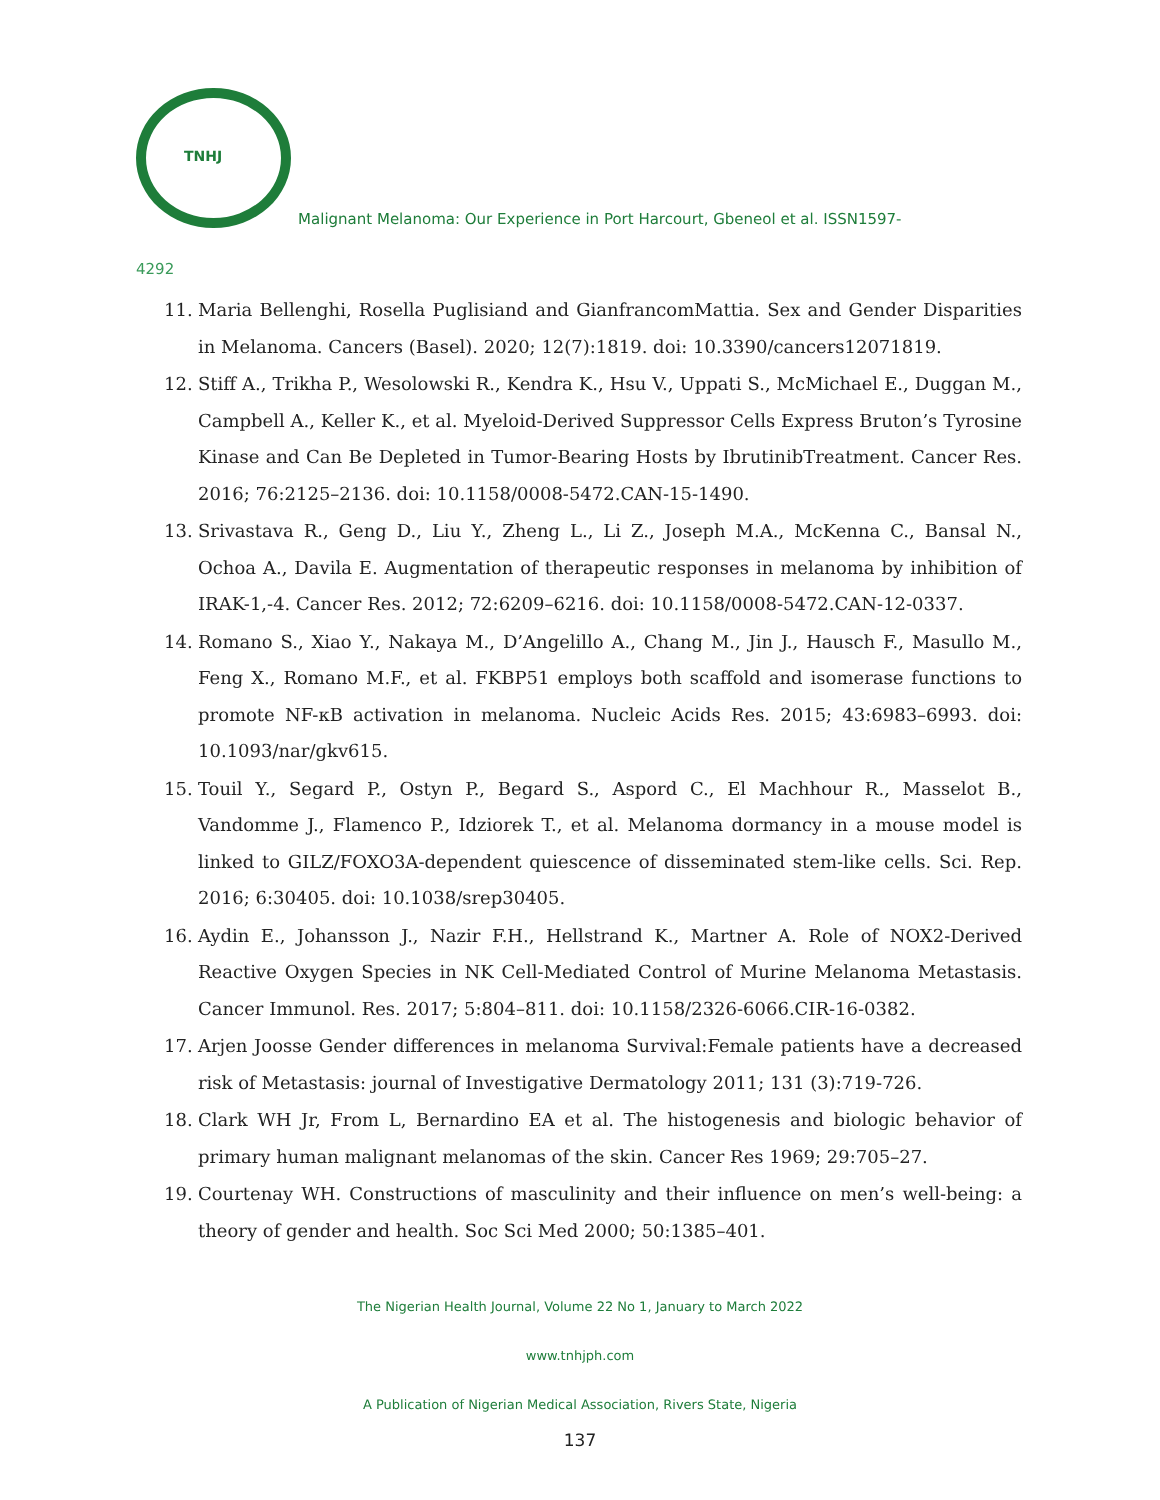TNHJ
Malignant Melanoma: Our Experience in Port Harcourt, Gbeneol et al. ISSN1597-
4292
11. Maria Bellenghi, Rosella Puglisiand and GianfrancomMattia. Sex and Gender Disparities in Melanoma. Cancers (Basel). 2020; 12(7):1819. doi: 10.3390/cancers12071819.
12. Stiff A., Trikha P., Wesolowski R., Kendra K., Hsu V., Uppati S., McMichael E., Duggan M., Campbell A., Keller K., et al. Myeloid-Derived Suppressor Cells Express Bruton’s Tyrosine Kinase and Can Be Depleted in Tumor-Bearing Hosts by IbrutinibTreatment. Cancer Res. 2016; 76:2125–2136. doi: 10.1158/0008-5472.CAN-15-1490.
13. Srivastava R., Geng D., Liu Y., Zheng L., Li Z., Joseph M.A., McKenna C., Bansal N., Ochoa A., Davila E. Augmentation of therapeutic responses in melanoma by inhibition of IRAK-1,-4. Cancer Res. 2012; 72:6209–6216. doi: 10.1158/0008-5472.CAN-12-0337.
14. Romano S., Xiao Y., Nakaya M., D’Angelillo A., Chang M., Jin J., Hausch F., Masullo M., Feng X., Romano M.F., et al. FKBP51 employs both scaffold and isomerase functions to promote NF-κB activation in melanoma. Nucleic Acids Res. 2015; 43:6983–6993. doi: 10.1093/nar/gkv615.
15. Touil Y., Segard P., Ostyn P., Begard S., Aspord C., El Machhour R., Masselot B., Vandomme J., Flamenco P., Idziorek T., et al. Melanoma dormancy in a mouse model is linked to GILZ/FOXO3A-dependent quiescence of disseminated stem-like cells. Sci. Rep. 2016; 6:30405. doi: 10.1038/srep30405.
16. Aydin E., Johansson J., Nazir F.H., Hellstrand K., Martner A. Role of NOX2-Derived Reactive Oxygen Species in NK Cell-Mediated Control of Murine Melanoma Metastasis. Cancer Immunol. Res. 2017; 5:804–811. doi: 10.1158/2326-6066.CIR-16-0382.
17. Arjen Joosse Gender differences in melanoma Survival:Female patients have a decreased risk of Metastasis: journal of Investigative Dermatology 2011; 131 (3):719-726.
18. Clark WH Jr, From L, Bernardino EA et al. The histogenesis and biologic behavior of primary human malignant melanomas of the skin. Cancer Res 1969; 29:705–27.
19. Courtenay WH. Constructions of masculinity and their influence on men’s well-being: a theory of gender and health. Soc Sci Med 2000; 50:1385–401.
The Nigerian Health Journal, Volume 22 No 1, January to March 2022
www.tnhjph.com
A Publication of Nigerian Medical Association, Rivers State, Nigeria
137